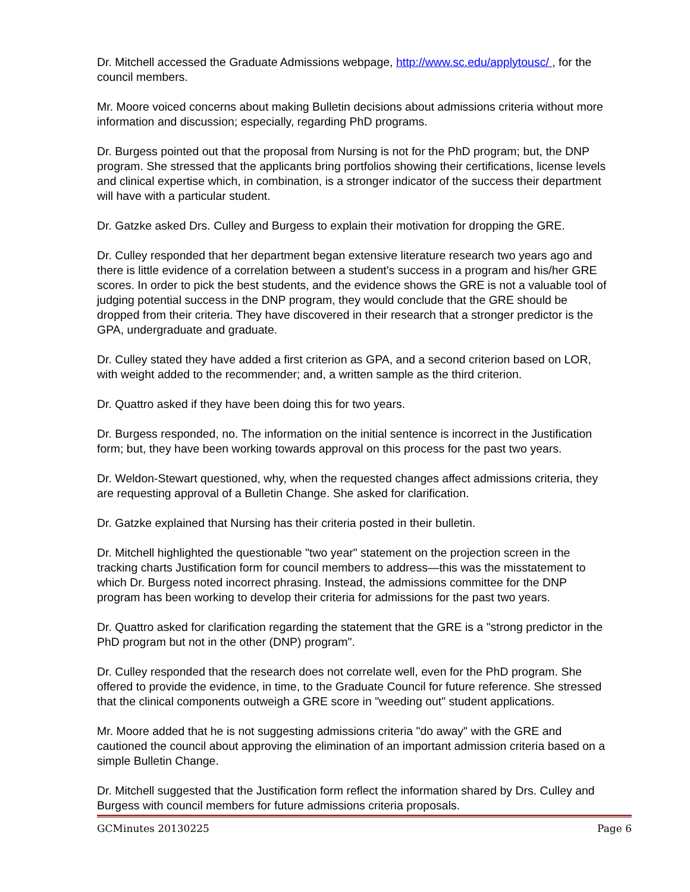Dr. Mitchell accessed the Graduate Admissions webpage, http://www.sc.edu/applytousc/ , for the council members.
Mr. Moore voiced concerns about making Bulletin decisions about admissions criteria without more information and discussion; especially, regarding PhD programs.
Dr. Burgess pointed out that the proposal from Nursing is not for the PhD program; but, the DNP program. She stressed that the applicants bring portfolios showing their certifications, license levels and clinical expertise which, in combination, is a stronger indicator of the success their department will have with a particular student.
Dr. Gatzke asked Drs. Culley and Burgess to explain their motivation for dropping the GRE.
Dr. Culley responded that her department began extensive literature research two years ago and there is little evidence of a correlation between a student's success in a program and his/her GRE scores. In order to pick the best students, and the evidence shows the GRE is not a valuable tool of judging potential success in the DNP program, they would conclude that the GRE should be dropped from their criteria. They have discovered in their research that a stronger predictor is the GPA, undergraduate and graduate.
Dr. Culley stated they have added a first criterion as GPA, and a second criterion based on LOR, with weight added to the recommender; and, a written sample as the third criterion.
Dr. Quattro asked if they have been doing this for two years.
Dr. Burgess responded, no. The information on the initial sentence is incorrect in the Justification form; but, they have been working towards approval on this process for the past two years.
Dr. Weldon-Stewart questioned, why, when the requested changes affect admissions criteria, they are requesting approval of a Bulletin Change. She asked for clarification.
Dr. Gatzke explained that Nursing has their criteria posted in their bulletin.
Dr. Mitchell highlighted the questionable "two year" statement on the projection screen in the tracking charts Justification form for council members to address—this was the misstatement to which Dr. Burgess noted incorrect phrasing. Instead, the admissions committee for the DNP program has been working to develop their criteria for admissions for the past two years.
Dr. Quattro asked for clarification regarding the statement that the GRE is a "strong predictor in the PhD program but not in the other (DNP) program".
Dr. Culley responded that the research does not correlate well, even for the PhD program. She offered to provide the evidence, in time, to the Graduate Council for future reference. She stressed that the clinical components outweigh a GRE score in "weeding out" student applications.
Mr. Moore added that he is not suggesting admissions criteria "do away" with the GRE and cautioned the council about approving the elimination of an important admission criteria based on a simple Bulletin Change.
Dr. Mitchell suggested that the Justification form reflect the information shared by Drs. Culley and Burgess with council members for future admissions criteria proposals.
GCMinutes 20130225 Page 6